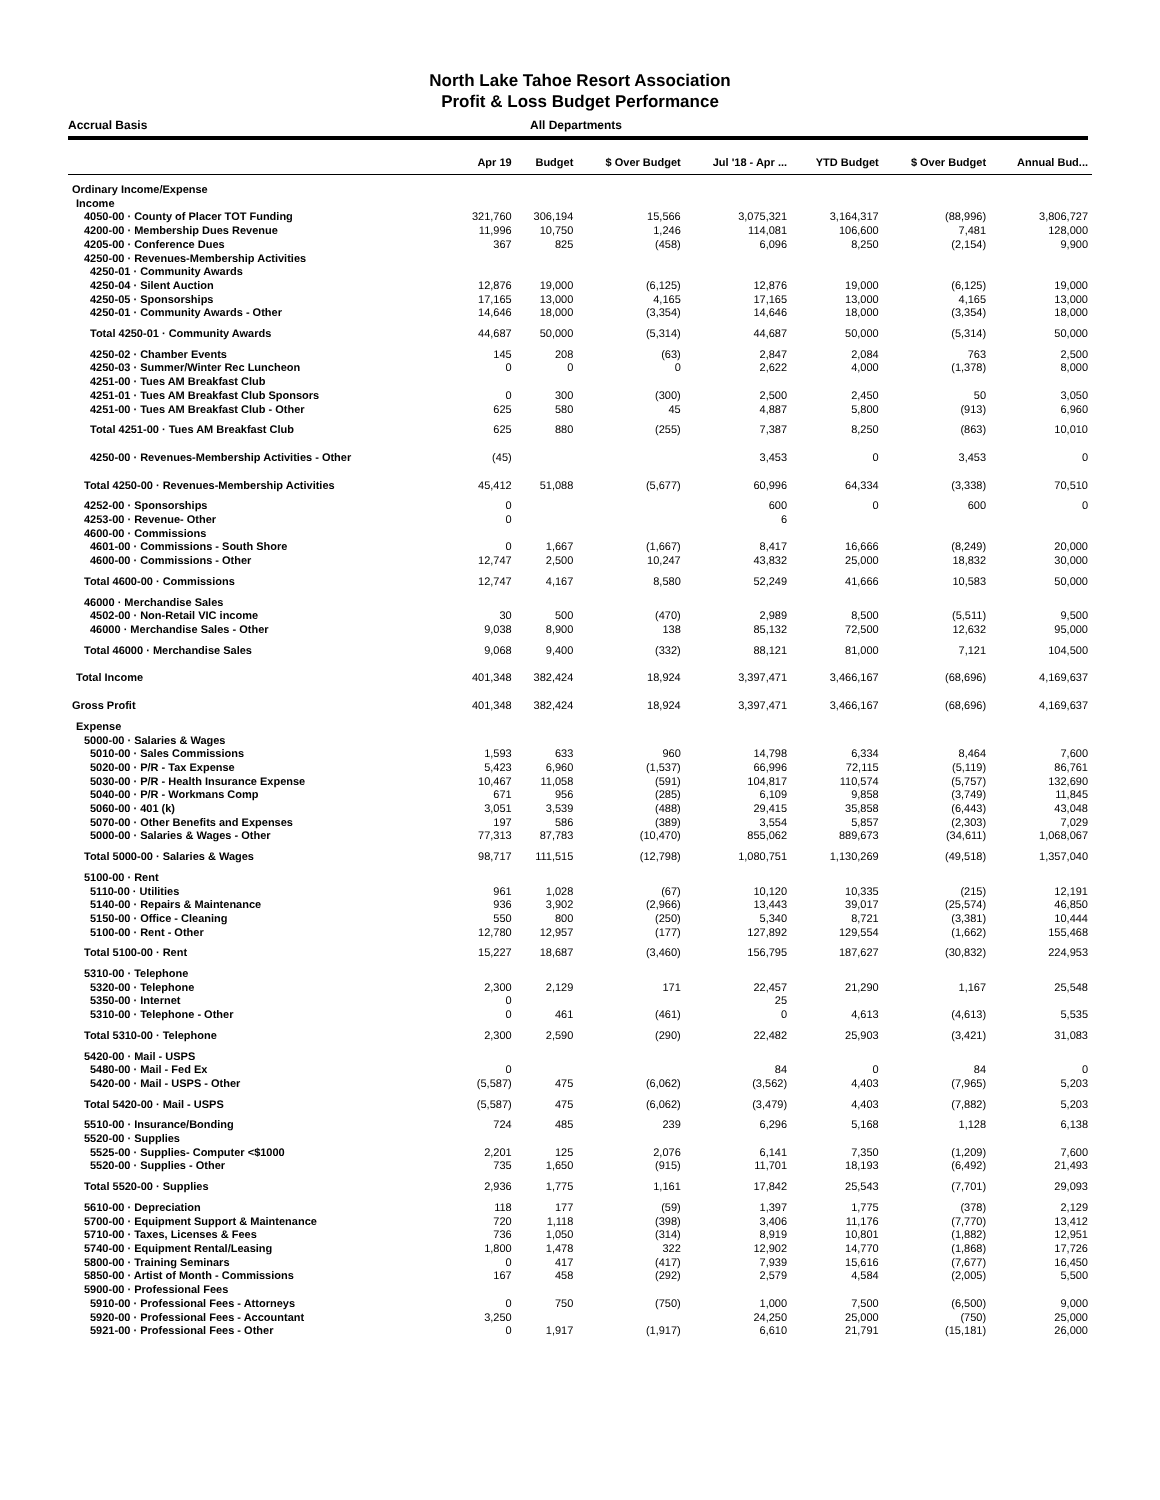North Lake Tahoe Resort Association
Profit & Loss Budget Performance
Accrual Basis All Departments
| | Apr 19 | Budget | $ Over Budget | Jul '18 - Apr ... | YTD Budget | $ Over Budget | Annual Bud... |
| --- | --- | --- | --- | --- | --- | --- | --- |
| Ordinary Income/Expense | | | | | | | |
| Income | | | | | | | |
| 4050-00 · County of Placer TOT Funding | 321,760 | 306,194 | 15,566 | 3,075,321 | 3,164,317 | (88,996) | 3,806,727 |
| 4200-00 · Membership Dues Revenue | 11,996 | 10,750 | 1,246 | 114,081 | 106,600 | 7,481 | 128,000 |
| 4205-00 · Conference Dues | 367 | 825 | (458) | 6,096 | 8,250 | (2,154) | 9,900 |
| 4250-00 · Revenues-Membership Activities | | | | | | | |
| 4250-01 · Community Awards | | | | | | | |
| 4250-04 · Silent Auction | 12,876 | 19,000 | (6,125) | 12,876 | 19,000 | (6,125) | 19,000 |
| 4250-05 · Sponsorships | 17,165 | 13,000 | 4,165 | 17,165 | 13,000 | 4,165 | 13,000 |
| 4250-01 · Community Awards - Other | 14,646 | 18,000 | (3,354) | 14,646 | 18,000 | (3,354) | 18,000 |
| Total 4250-01 · Community Awards | 44,687 | 50,000 | (5,314) | 44,687 | 50,000 | (5,314) | 50,000 |
| 4250-02 · Chamber Events | 145 | 208 | (63) | 2,847 | 2,084 | 763 | 2,500 |
| 4250-03 · Summer/Winter Rec Luncheon | 0 | 0 | 0 | 2,622 | 4,000 | (1,378) | 8,000 |
| 4251-00 · Tues AM Breakfast Club | | | | | | | |
| 4251-01 · Tues AM Breakfast Club Sponsors | 0 | 300 | (300) | 2,500 | 2,450 | 50 | 3,050 |
| 4251-00 · Tues AM Breakfast Club - Other | 625 | 580 | 45 | 4,887 | 5,800 | (913) | 6,960 |
| Total 4251-00 · Tues AM Breakfast Club | 625 | 880 | (255) | 7,387 | 8,250 | (863) | 10,010 |
| 4250-00 · Revenues-Membership Activities - Other | (45) | | | 3,453 | 0 | 3,453 | 0 |
| Total 4250-00 · Revenues-Membership Activities | 45,412 | 51,088 | (5,677) | 60,996 | 64,334 | (3,338) | 70,510 |
| 4252-00 · Sponsorships | 0 | | | 600 | 0 | 600 | 0 |
| 4253-00 · Revenue- Other | 0 | | | 6 | | | |
| 4600-00 · Commissions | | | | | | | |
| 4601-00 · Commissions - South Shore | 0 | 1,667 | (1,667) | 8,417 | 16,666 | (8,249) | 20,000 |
| 4600-00 · Commissions - Other | 12,747 | 2,500 | 10,247 | 43,832 | 25,000 | 18,832 | 30,000 |
| Total 4600-00 · Commissions | 12,747 | 4,167 | 8,580 | 52,249 | 41,666 | 10,583 | 50,000 |
| 46000 · Merchandise Sales | | | | | | | |
| 4502-00 · Non-Retail VIC income | 30 | 500 | (470) | 2,989 | 8,500 | (5,511) | 9,500 |
| 46000 · Merchandise Sales - Other | 9,038 | 8,900 | 138 | 85,132 | 72,500 | 12,632 | 95,000 |
| Total 46000 · Merchandise Sales | 9,068 | 9,400 | (332) | 88,121 | 81,000 | 7,121 | 104,500 |
| Total Income | 401,348 | 382,424 | 18,924 | 3,397,471 | 3,466,167 | (68,696) | 4,169,637 |
| Gross Profit | 401,348 | 382,424 | 18,924 | 3,397,471 | 3,466,167 | (68,696) | 4,169,637 |
| Expense | | | | | | | |
| 5000-00 · Salaries & Wages | | | | | | | |
| 5010-00 · Sales Commissions | 1,593 | 633 | 960 | 14,798 | 6,334 | 8,464 | 7,600 |
| 5020-00 · P/R - Tax Expense | 5,423 | 6,960 | (1,537) | 66,996 | 72,115 | (5,119) | 86,761 |
| 5030-00 · P/R - Health Insurance Expense | 10,467 | 11,058 | (591) | 104,817 | 110,574 | (5,757) | 132,690 |
| 5040-00 · P/R - Workmans Comp | 671 | 956 | (285) | 6,109 | 9,858 | (3,749) | 11,845 |
| 5060-00 · 401 (k) | 3,051 | 3,539 | (488) | 29,415 | 35,858 | (6,443) | 43,048 |
| 5070-00 · Other Benefits and Expenses | 197 | 586 | (389) | 3,554 | 5,857 | (2,303) | 7,029 |
| 5000-00 · Salaries & Wages - Other | 77,313 | 87,783 | (10,470) | 855,062 | 889,673 | (34,611) | 1,068,067 |
| Total 5000-00 · Salaries & Wages | 98,717 | 111,515 | (12,798) | 1,080,751 | 1,130,269 | (49,518) | 1,357,040 |
| 5100-00 · Rent | | | | | | | |
| 5110-00 · Utilities | 961 | 1,028 | (67) | 10,120 | 10,335 | (215) | 12,191 |
| 5140-00 · Repairs & Maintenance | 936 | 3,902 | (2,966) | 13,443 | 39,017 | (25,574) | 46,850 |
| 5150-00 · Office - Cleaning | 550 | 800 | (250) | 5,340 | 8,721 | (3,381) | 10,444 |
| 5100-00 · Rent - Other | 12,780 | 12,957 | (177) | 127,892 | 129,554 | (1,662) | 155,468 |
| Total 5100-00 · Rent | 15,227 | 18,687 | (3,460) | 156,795 | 187,627 | (30,832) | 224,953 |
| 5310-00 · Telephone | | | | | | | |
| 5320-00 · Telephone | 2,300 | 2,129 | 171 | 22,457 | 21,290 | 1,167 | 25,548 |
| 5350-00 · Internet | 0 | | | 25 | | | |
| 5310-00 · Telephone - Other | 0 | 461 | (461) | 0 | 4,613 | (4,613) | 5,535 |
| Total 5310-00 · Telephone | 2,300 | 2,590 | (290) | 22,482 | 25,903 | (3,421) | 31,083 |
| 5420-00 · Mail - USPS | | | | | | | |
| 5480-00 · Mail - Fed Ex | 0 | | | 84 | 0 | 84 | 0 |
| 5420-00 · Mail - USPS - Other | (5,587) | 475 | (6,062) | (3,562) | 4,403 | (7,965) | 5,203 |
| Total 5420-00 · Mail - USPS | (5,587) | 475 | (6,062) | (3,479) | 4,403 | (7,882) | 5,203 |
| 5510-00 · Insurance/Bonding | 724 | 485 | 239 | 6,296 | 5,168 | 1,128 | 6,138 |
| 5520-00 · Supplies | | | | | | | |
| 5525-00 · Supplies- Computer <$1000 | 2,201 | 125 | 2,076 | 6,141 | 7,350 | (1,209) | 7,600 |
| 5520-00 · Supplies - Other | 735 | 1,650 | (915) | 11,701 | 18,193 | (6,492) | 21,493 |
| Total 5520-00 · Supplies | 2,936 | 1,775 | 1,161 | 17,842 | 25,543 | (7,701) | 29,093 |
| 5610-00 · Depreciation | 118 | 177 | (59) | 1,397 | 1,775 | (378) | 2,129 |
| 5700-00 · Equipment Support & Maintenance | 720 | 1,118 | (398) | 3,406 | 11,176 | (7,770) | 13,412 |
| 5710-00 · Taxes, Licenses & Fees | 736 | 1,050 | (314) | 8,919 | 10,801 | (1,882) | 12,951 |
| 5740-00 · Equipment Rental/Leasing | 1,800 | 1,478 | 322 | 12,902 | 14,770 | (1,868) | 17,726 |
| 5800-00 · Training Seminars | 0 | 417 | (417) | 7,939 | 15,616 | (7,677) | 16,450 |
| 5850-00 · Artist of Month - Commissions | 167 | 458 | (292) | 2,579 | 4,584 | (2,005) | 5,500 |
| 5900-00 · Professional Fees | | | | | | | |
| 5910-00 · Professional Fees - Attorneys | 0 | 750 | (750) | 1,000 | 7,500 | (6,500) | 9,000 |
| 5920-00 · Professional Fees - Accountant | 3,250 | | | 24,250 | 25,000 | (750) | 25,000 |
| 5921-00 · Professional Fees - Other | 0 | 1,917 | (1,917) | 6,610 | 21,791 | (15,181) | 26,000 |